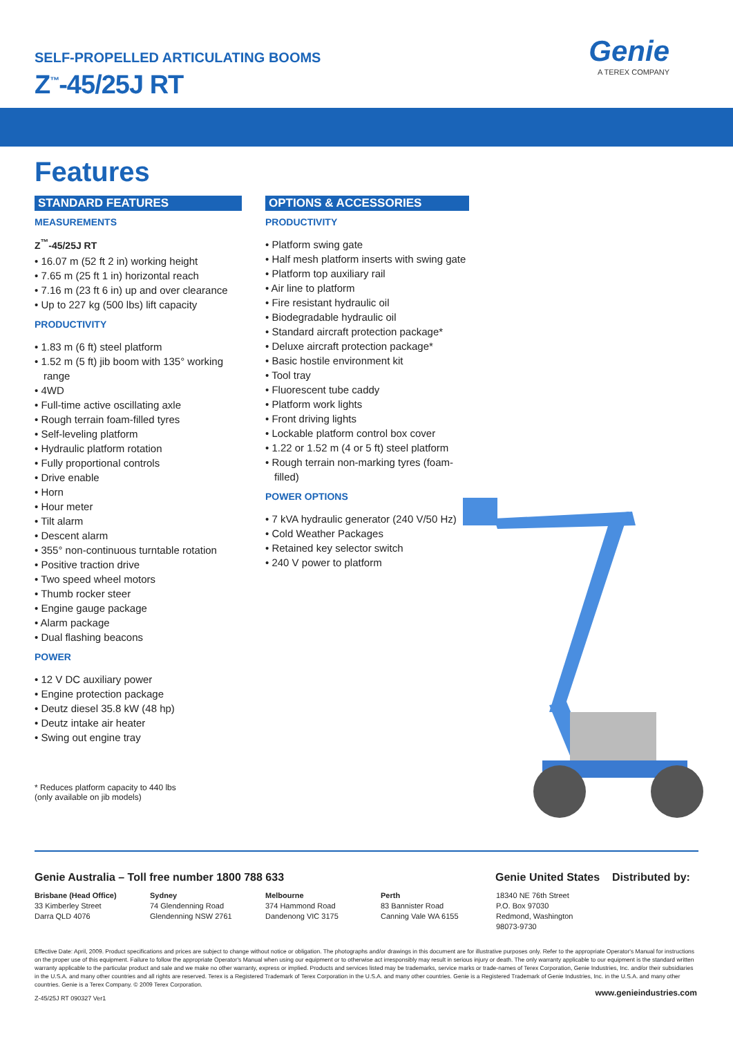SELF-PROPELLED ARTICULATING BOOMS
Z<sup>™</sup>-45/25J RT
Genie
A TEREX COMPANY
Features
STANDARD FEATURES
MEASUREMENTS
Z<sup>™</sup>-45/25J RT
• 16.07 m (52 ft 2 in) working height
• 7.65 m (25 ft 1 in) horizontal reach
• 7.16 m (23 ft 6 in) up and over clearance
• Up to 227 kg (500 lbs) lift capacity
PRODUCTIVITY
• 1.83 m (6 ft) steel platform
• 1.52 m (5 ft) jib boom with 135° working range
• 4WD
• Full-time active oscillating axle
• Rough terrain foam-filled tyres
• Self-leveling platform
• Hydraulic platform rotation
• Fully proportional controls
• Drive enable
• Horn
• Hour meter
• Tilt alarm
• Descent alarm
• 355° non-continuous turntable rotation
• Positive traction drive
• Two speed wheel motors
• Thumb rocker steer
• Engine gauge package
• Alarm package
• Dual flashing beacons
POWER
• 12 V DC auxiliary power
• Engine protection package
• Deutz diesel 35.8 kW (48 hp)
• Deutz intake air heater
• Swing out engine tray
* Reduces platform capacity to 440 lbs
(only available on jib models)
OPTIONS & ACCESSORIES
PRODUCTIVITY
• Platform swing gate
• Half mesh platform inserts with swing gate
• Platform top auxiliary rail
• Air line to platform
• Fire resistant hydraulic oil
• Biodegradable hydraulic oil
• Standard aircraft protection package*
• Deluxe aircraft protection package*
• Basic hostile environment kit
• Tool tray
• Fluorescent tube caddy
• Platform work lights
• Front driving lights
• Lockable platform control box cover
• 1.22 or 1.52 m (4 or 5 ft) steel platform
• Rough terrain non-marking tyres (foam-filled)
POWER OPTIONS
• 7 kVA hydraulic generator (240 V/50 Hz)
• Cold Weather Packages
• Retained key selector switch
• 240 V power to platform
Genie Australia – Toll free number 1800 788 633 Genie United States
Distributed by:
Brisbane (Head Office)
33 Kimberley Street
Darra QLD 4076
Sydney
74 Glendenning Road
Glendenning NSW 2761
Melbourne
374 Hammond Road
Dandenong VIC 3175
Perth
83 Bannister Road
Canning Vale WA 6155
18340 NE 76th Street
P.O. Box 97030
Redmond, Washington
98073-9730
Effective Date: April, 2009. Product specifications and prices are subject to change without notice or obligation. The photographs and/or drawings in this document are for illustrative purposes only. Refer to the appropriate Operator's Manual for instructions on the proper use of this equipment. Failure to follow the appropriate Operator's Manual when using our equipment or to otherwise act irresponsibly may result in serious injury or death. The only warranty applicable to our equipment is the standard written warranty applicable to the particular product and sale and we make no other warranty, express or implied. Products and services listed may be trademarks, service marks or trade-names of Terex Corporation, Genie Industries, Inc. and/or their subsidiaries in the U.S.A. and many other countries and all rights are reserved. Terex is a Registered Trademark of Terex Corporation in the U.S.A. and many other countries. Genie is a Registered Trademark of Genie Industries, Inc. in the U.S.A. and many other countries. Genie is a Terex Company. © 2009 Terex Corporation.
www.genieindustries.com
Z-45/25J RT 090327 Ver1